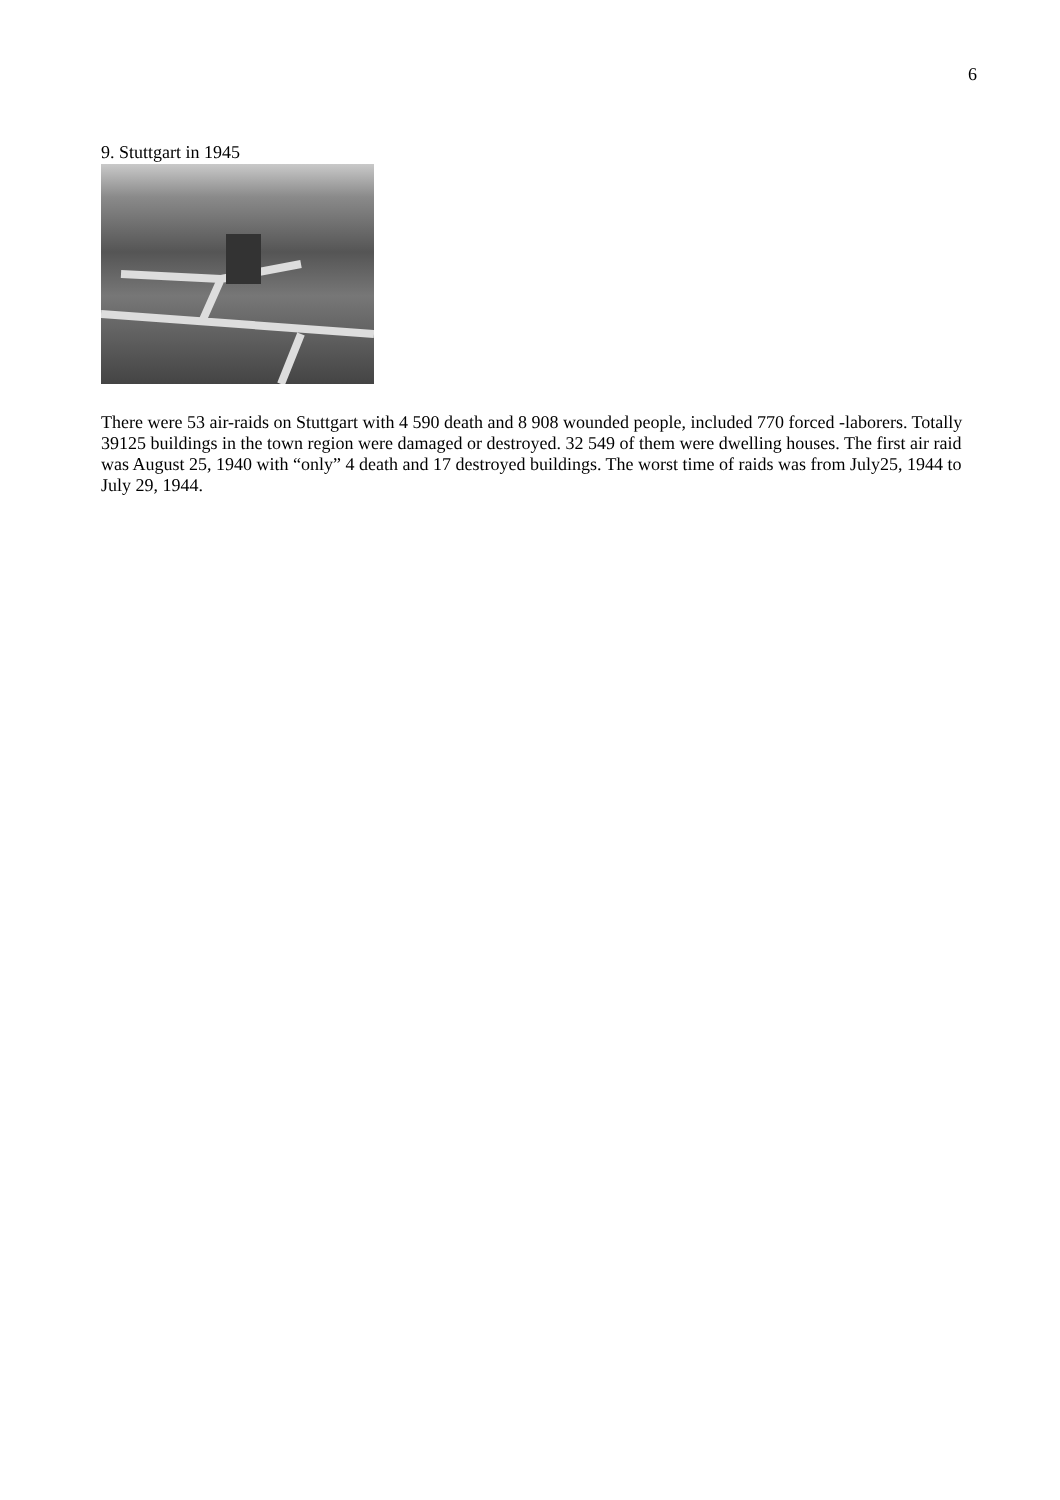6
9. Stuttgart in 1945
There were 53 air-raids on Stuttgart with 4 590 death and 8 908 wounded people, included 770 forced -laborers. Totally 39125 buildings in the town region were damaged or destroyed. 32 549 of them were dwelling houses. The first air raid was August 25, 1940 with “only” 4 death and 17 destroyed buildings. The worst time of raids was from July25, 1944 to July 29, 1944.